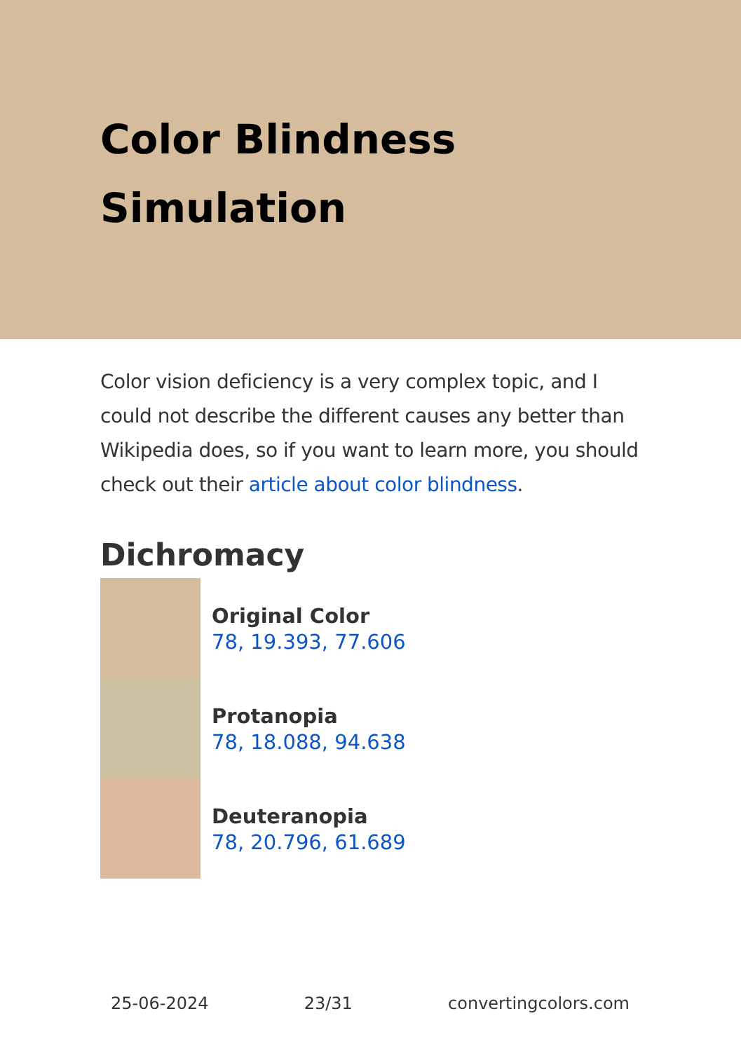Color Blindness
Simulation
Color vision deficiency is a very complex topic, and I could not describe the different causes any better than Wikipedia does, so if you want to learn more, you should check out their article about color blindness.
Dichromacy
Original Color
78, 19.393, 77.606
Protanopia
78, 18.088, 94.638
Deuteranopia
78, 20.796, 61.689
25-06-2024 23/31 convertingcolors.com